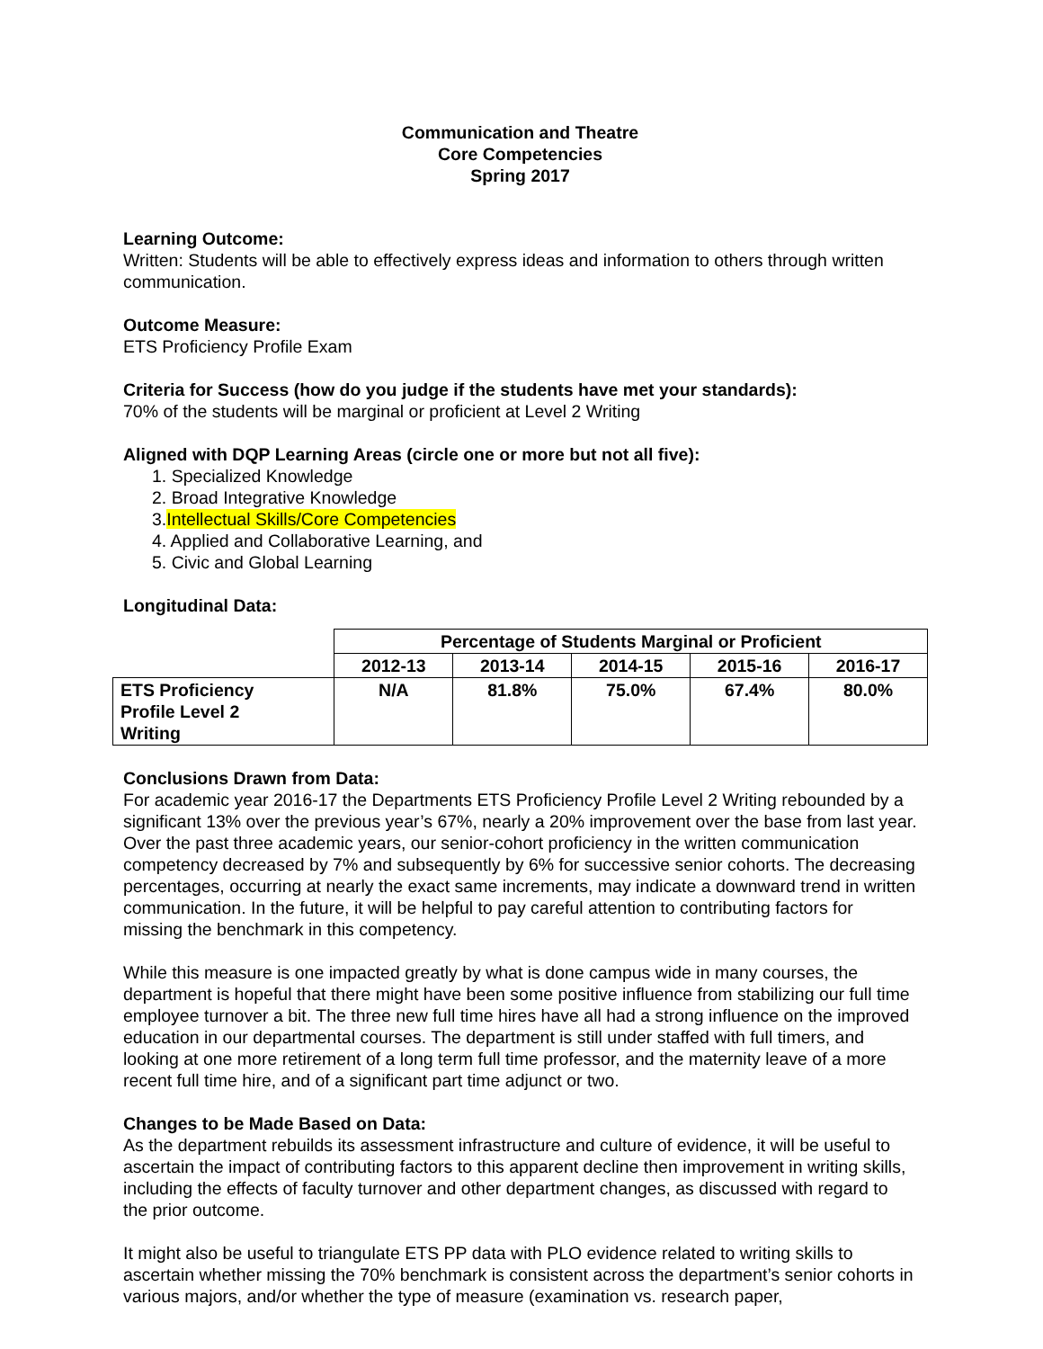Communication and Theatre
Core Competencies
Spring 2017
Learning Outcome:
Written: Students will be able to effectively express ideas and information to others through written communication.
Outcome Measure:
ETS Proficiency Profile Exam
Criteria for Success (how do you judge if the students have met your standards):
70% of the students will be marginal or proficient at Level 2 Writing
Aligned with DQP Learning Areas (circle one or more but not all five):
1. Specialized Knowledge
2. Broad Integrative Knowledge
3.Intellectual Skills/Core Competencies
4. Applied and Collaborative Learning, and
5. Civic and Global Learning
Longitudinal Data:
| | Percentage of Students Marginal or Proficient | | | | |
| --- | --- | --- | --- | --- | --- |
| | 2012-13 | 2013-14 | 2014-15 | 2015-16 | 2016-17 |
| ETS Proficiency Profile Level 2 Writing | N/A | 81.8% | 75.0% | 67.4% | 80.0% |
Conclusions Drawn from Data:
For academic year 2016-17 the Departments ETS Proficiency Profile Level 2 Writing rebounded by a significant 13% over the previous year’s 67%, nearly a 20% improvement over the base from last year. Over the past three academic years, our senior-cohort proficiency in the written communication competency decreased by 7% and subsequently by 6% for successive senior cohorts. The decreasing percentages, occurring at nearly the exact same increments, may indicate a downward trend in written communication. In the future, it will be helpful to pay careful attention to contributing factors for missing the benchmark in this competency.
While this measure is one impacted greatly by what is done campus wide in many courses, the department is hopeful that there might have been some positive influence from stabilizing our full time employee turnover a bit. The three new full time hires have all had a strong influence on the improved education in our departmental courses. The department is still under staffed with full timers, and looking at one more retirement of a long term full time professor, and the maternity leave of a more recent full time hire, and of a significant part time adjunct or two.
Changes to be Made Based on Data:
As the department rebuilds its assessment infrastructure and culture of evidence, it will be useful to ascertain the impact of contributing factors to this apparent decline then improvement in writing skills, including the effects of faculty turnover and other department changes, as discussed with regard to the prior outcome.
It might also be useful to triangulate ETS PP data with PLO evidence related to writing skills to ascertain whether missing the 70% benchmark is consistent across the department’s senior cohorts in various majors, and/or whether the type of measure (examination vs. research paper,